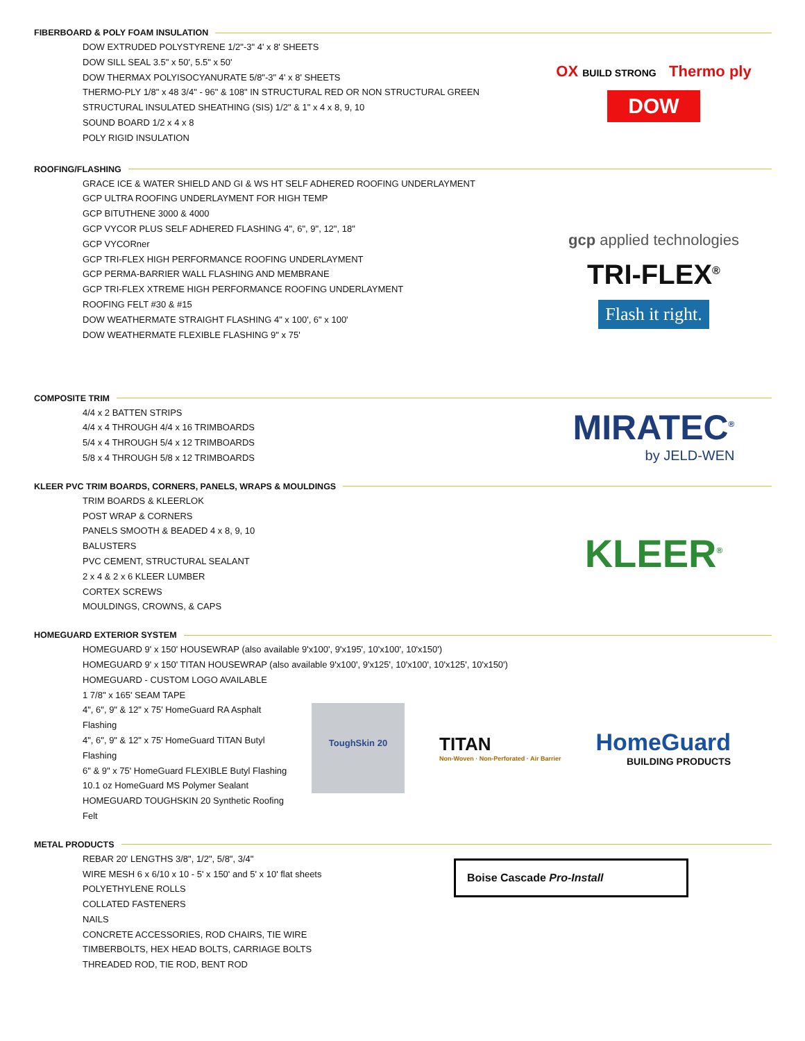FIBERBOARD & POLY FOAM INSULATION
DOW EXTRUDED POLYSTYRENE 1/2"-3" 4' x 8' SHEETS
DOW SILL SEAL 3.5" x 50', 5.5" x 50'
DOW THERMAX POLYISOCYANURATE 5/8"-3" 4' x 8' SHEETS
THERMO-PLY 1/8" x 48 3/4" - 96" & 108" IN STRUCTURAL RED OR NON STRUCTURAL GREEN
STRUCTURAL INSULATED SHEATHING (SIS) 1/2" & 1" x 4 x 8, 9, 10
SOUND BOARD 1/2 x 4 x 8
POLY RIGID INSULATION
OX BUILD STRONG Thermo ply
DOW
ROOFING/FLASHING
GRACE ICE & WATER SHIELD AND GI & WS HT SELF ADHERED ROOFING UNDERLAYMENT
GCP ULTRA ROOFING UNDERLAYMENT FOR HIGH TEMP
GCP BITUTHENE 3000 & 4000
GCP VYCOR PLUS SELF ADHERED FLASHING 4", 6", 9", 12", 18"
GCP VYCORner
GCP TRI-FLEX HIGH PERFORMANCE ROOFING UNDERLAYMENT
GCP PERMA-BARRIER WALL FLASHING AND MEMBRANE
GCP TRI-FLEX XTREME HIGH PERFORMANCE ROOFING UNDERLAYMENT
ROOFING FELT #30 & #15
DOW WEATHERMATE STRAIGHT FLASHING 4" x 100', 6" x 100'
DOW WEATHERMATE FLEXIBLE FLASHING 9" x 75'
gcp applied technologies
TRI-FLEX<sup>®</sup>
Flash it right.
COMPOSITE TRIM
4/4 x 2 BATTEN STRIPS
4/4 x 4 THROUGH 4/4 x 16 TRIMBOARDS
5/4 x 4 THROUGH 5/4 x 12 TRIMBOARDS
5/8 x 4 THROUGH 5/8 x 12 TRIMBOARDS
MIRATEC<sup>®</sup>
by JELD-WEN
KLEER PVC TRIM BOARDS, CORNERS, PANELS, WRAPS & MOULDINGS
TRIM BOARDS & KLEERLOK
POST WRAP & CORNERS
PANELS SMOOTH & BEADED 4 x 8, 9, 10
BALUSTERS
PVC CEMENT, STRUCTURAL SEALANT
2 x 4 & 2 x 6 KLEER LUMBER
CORTEX SCREWS
MOULDINGS, CROWNS, & CAPS
KLEER<sup>®</sup>
HOMEGUARD EXTERIOR SYSTEM
HOMEGUARD 9' x 150' HOUSEWRAP (also available 9'x100', 9'x195', 10'x100', 10'x150')
HOMEGUARD 9' x 150' TITAN HOUSEWRAP (also available 9'x100', 9'x125', 10'x100', 10'x125', 10'x150')
HOMEGUARD - CUSTOM LOGO AVAILABLE
1 7/8" x 165' SEAM TAPE
4", 6", 9" & 12" x 75' HomeGuard RA Asphalt Flashing
4", 6", 9" & 12" x 75' HomeGuard TITAN Butyl Flashing
6" & 9" x 75' HomeGuard FLEXIBLE Butyl Flashing
10.1 oz HomeGuard MS Polymer Sealant
HOMEGUARD TOUGHSKIN 20 Synthetic Roofing Felt
ToughSkin 20
TITAN
Non-Woven · Non-Perforated · Air Barrier
HomeGuard
BUILDING PRODUCTS
METAL PRODUCTS
REBAR 20' LENGTHS 3/8", 1/2", 5/8", 3/4"
WIRE MESH 6 x 6/10 x 10 - 5' x 150' and 5' x 10' flat sheets
POLYETHYLENE ROLLS
COLLATED FASTENERS
NAILS
CONCRETE ACCESSORIES, ROD CHAIRS, TIE WIRE
TIMBERBOLTS, HEX HEAD BOLTS, CARRIAGE BOLTS
THREADED ROD, TIE ROD, BENT ROD
Boise Cascade Pro-Install